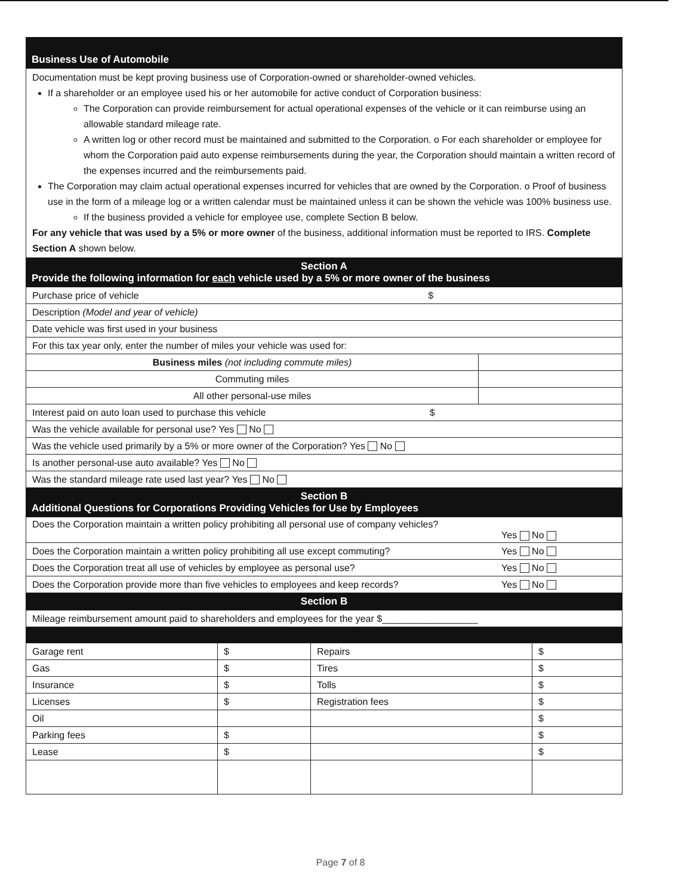Business Use of Automobile
Documentation must be kept proving business use of Corporation-owned or shareholder-owned vehicles.
If a shareholder or an employee used his or her automobile for active conduct of Corporation business:
The Corporation can provide reimbursement for actual operational expenses of the vehicle or it can reimburse using an allowable standard mileage rate.
A written log or other record must be maintained and submitted to the Corporation. o For each shareholder or employee for whom the Corporation paid auto expense reimbursements during the year, the Corporation should maintain a written record of the expenses incurred and the reimbursements paid.
The Corporation may claim actual operational expenses incurred for vehicles that are owned by the Corporation. o Proof of business use in the form of a mileage log or a written calendar must be maintained unless it can be shown the vehicle was 100% business use.
If the business provided a vehicle for employee use, complete Section B below.
For any vehicle that was used by a 5% or more owner of the business, additional information must be reported to IRS. Complete Section A shown below.
Section A
Provide the following information for each vehicle used by a 5% or more owner of the business
| Purchase price of vehicle $ | |
| Description (Model and year of vehicle) | |
| Date vehicle was first used in your business | |
| For this tax year only, enter the number of miles your vehicle was used for: | |
| Business miles (not including commute miles) | |
| Commuting miles | |
| All other personal-use miles | |
| Interest paid on auto loan used to purchase this vehicle $ | |
| Was the vehicle available for personal use? Yes No | |
| Was the vehicle used primarily by a 5% or more owner of the Corporation? Yes No | |
| Is another personal-use auto available? Yes No | |
| Was the standard mileage rate used last year? Yes No | |
Section B
Additional Questions for Corporations Providing Vehicles for Use by Employees
| Does the Corporation maintain a written policy prohibiting all personal use of company vehicles? Yes No |
| Does the Corporation maintain a written policy prohibiting all use except commuting? Yes No |
| Does the Corporation treat all use of vehicles by employee as personal use? Yes No |
| Does the Corporation provide more than five vehicles to employees and keep records? Yes No |
Section B
| Mileage reimbursement amount paid to shareholders and employees for the year $__________________ |
| Garage rent | $ | Repairs | $ |
| Gas | $ | Tires | $ |
| Insurance | $ | Tolls | $ |
| Licenses | $ | Registration fees | $ |
| Oil | | | $ |
| Parking fees | $ | | $ |
| Lease | $ | | $ |
Page 7 of 8